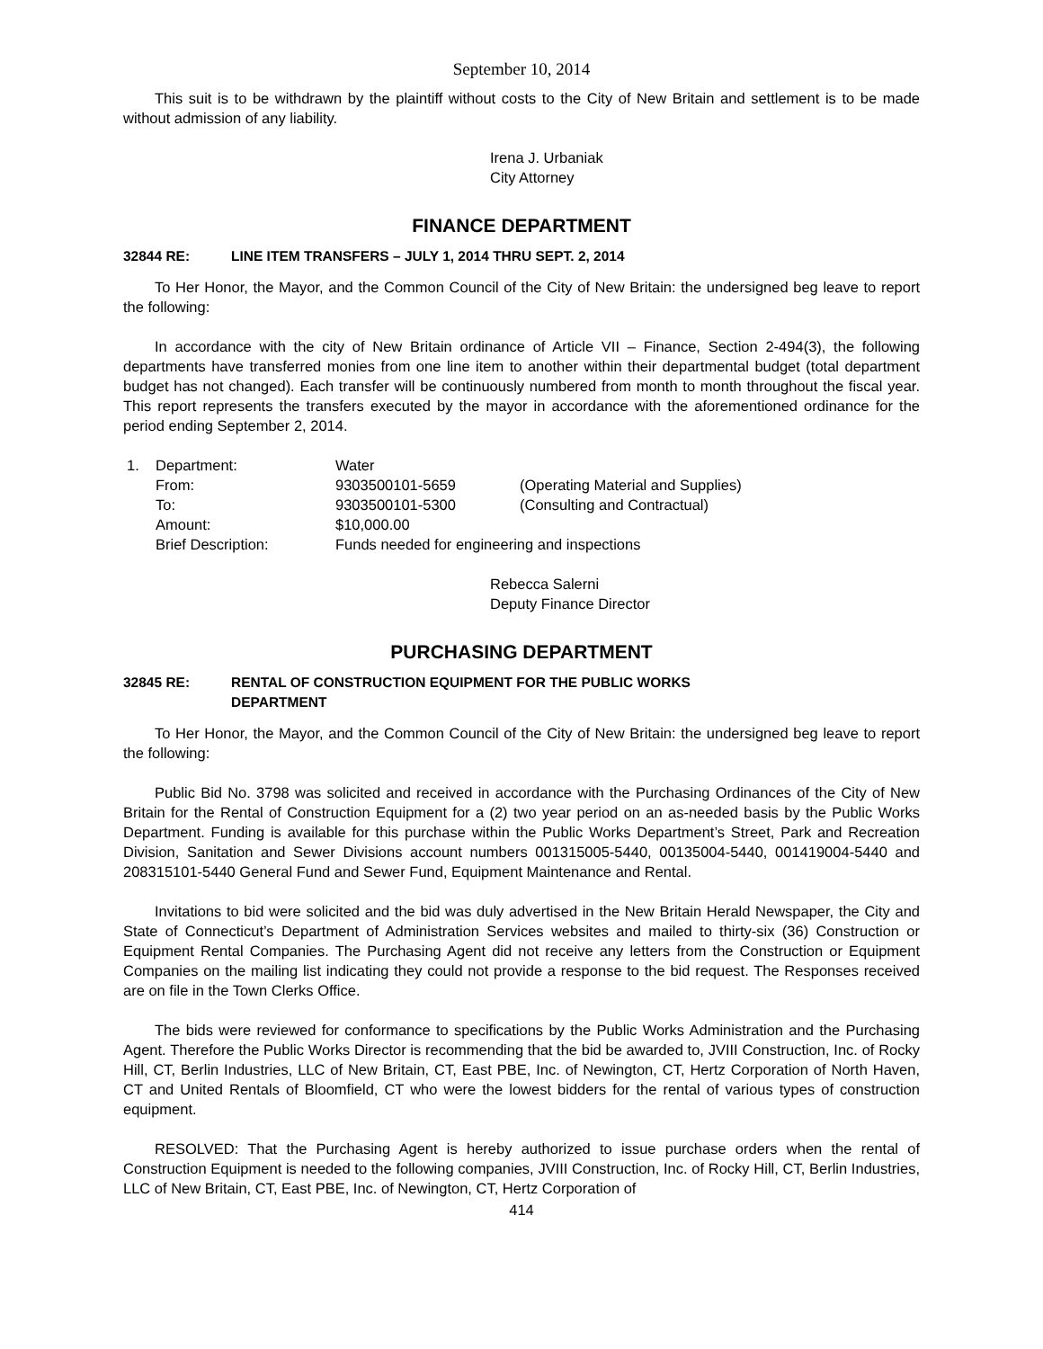September 10, 2014
This suit is to be withdrawn by the plaintiff without costs to the City of New Britain and settlement is to be made without admission of any liability.
Irena J. Urbaniak
City Attorney
FINANCE DEPARTMENT
32844 RE: LINE ITEM TRANSFERS – JULY 1, 2014 THRU SEPT. 2, 2014
To Her Honor, the Mayor, and the Common Council of the City of New Britain: the undersigned beg leave to report the following:
In accordance with the city of New Britain ordinance of Article VII – Finance, Section 2-494(3), the following departments have transferred monies from one line item to another within their departmental budget (total department budget has not changed). Each transfer will be continuously numbered from month to month throughout the fiscal year. This report represents the transfers executed by the mayor in accordance with the aforementioned ordinance for the period ending September 2, 2014.
| 1. | Department: | Water | |
| | From: | 9303500101-5659 | (Operating Material and Supplies) |
| | To: | 9303500101-5300 | (Consulting and Contractual) |
| | Amount: | $10,000.00 | |
| | Brief Description: | Funds needed for engineering and inspections | |
Rebecca Salerni
Deputy Finance Director
PURCHASING DEPARTMENT
32845 RE: RENTAL OF CONSTRUCTION EQUIPMENT FOR THE PUBLIC WORKS
DEPARTMENT
To Her Honor, the Mayor, and the Common Council of the City of New Britain: the undersigned beg leave to report the following:
Public Bid No. 3798 was solicited and received in accordance with the Purchasing Ordinances of the City of New Britain for the Rental of Construction Equipment for a (2) two year period on an as-needed basis by the Public Works Department. Funding is available for this purchase within the Public Works Department’s Street, Park and Recreation Division, Sanitation and Sewer Divisions account numbers 001315005-5440, 00135004-5440, 001419004-5440 and 208315101-5440 General Fund and Sewer Fund, Equipment Maintenance and Rental.
Invitations to bid were solicited and the bid was duly advertised in the New Britain Herald Newspaper, the City and State of Connecticut’s Department of Administration Services websites and mailed to thirty-six (36) Construction or Equipment Rental Companies. The Purchasing Agent did not receive any letters from the Construction or Equipment Companies on the mailing list indicating they could not provide a response to the bid request. The Responses received are on file in the Town Clerks Office.
The bids were reviewed for conformance to specifications by the Public Works Administration and the Purchasing Agent. Therefore the Public Works Director is recommending that the bid be awarded to, JVIII Construction, Inc. of Rocky Hill, CT, Berlin Industries, LLC of New Britain, CT, East PBE, Inc. of Newington, CT, Hertz Corporation of North Haven, CT and United Rentals of Bloomfield, CT who were the lowest bidders for the rental of various types of construction equipment.
RESOLVED: That the Purchasing Agent is hereby authorized to issue purchase orders when the rental of Construction Equipment is needed to the following companies, JVIII Construction, Inc. of Rocky Hill, CT, Berlin Industries, LLC of New Britain, CT, East PBE, Inc. of Newington, CT, Hertz Corporation of
414